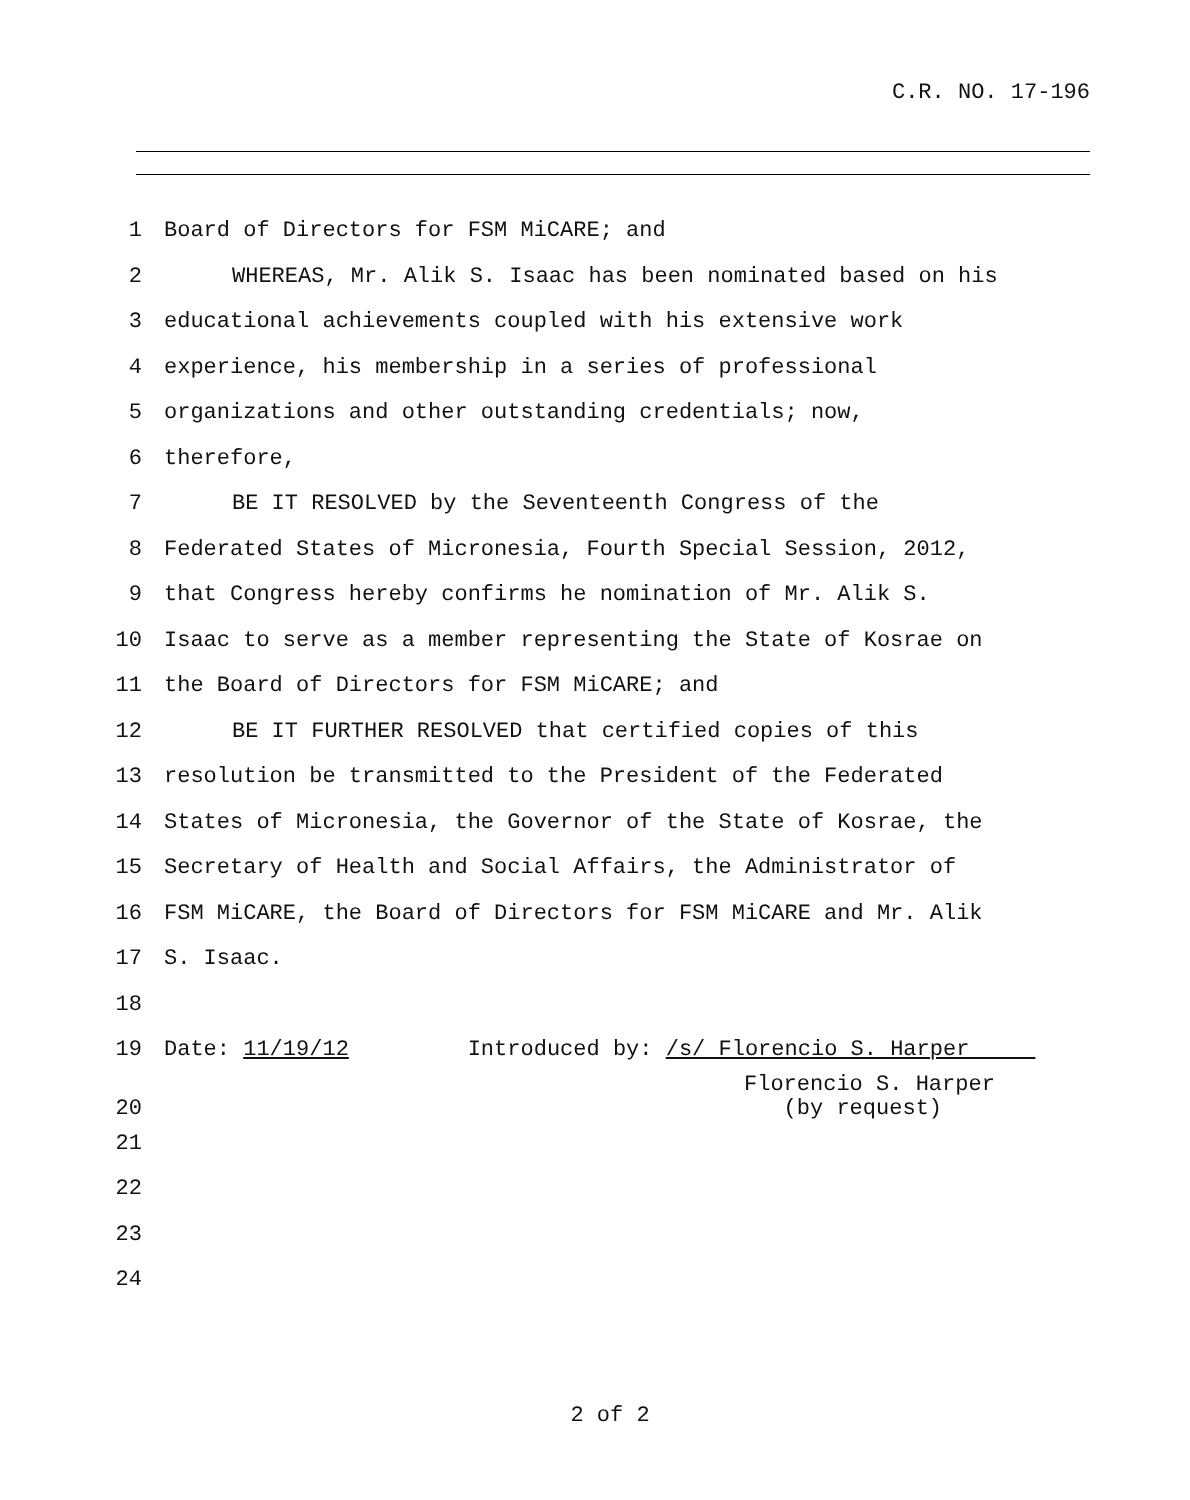C.R. NO. 17-196
1 Board of Directors for FSM MiCARE; and
2 WHEREAS, Mr. Alik S. Isaac has been nominated based on his
3 educational achievements coupled with his extensive work
4 experience, his membership in a series of professional
5 organizations and other outstanding credentials; now,
6 therefore,
7 BE IT RESOLVED by the Seventeenth Congress of the
8 Federated States of Micronesia, Fourth Special Session, 2012,
9 that Congress hereby confirms he nomination of Mr. Alik S.
10 Isaac to serve as a member representing the State of Kosrae on
11 the Board of Directors for FSM MiCARE; and
12 BE IT FURTHER RESOLVED that certified copies of this
13 resolution be transmitted to the President of the Federated
14 States of Micronesia, the Governor of the State of Kosrae, the
15 Secretary of Health and Social Affairs, the Administrator of
16 FSM MiCARE, the Board of Directors for FSM MiCARE and Mr. Alik
17 S. Isaac.
18
19 Date: 11/19/12 Introduced by: /s/ Florencio S. Harper
20 Florencio S. Harper
(by request)
21
22
23
24
2 of 2